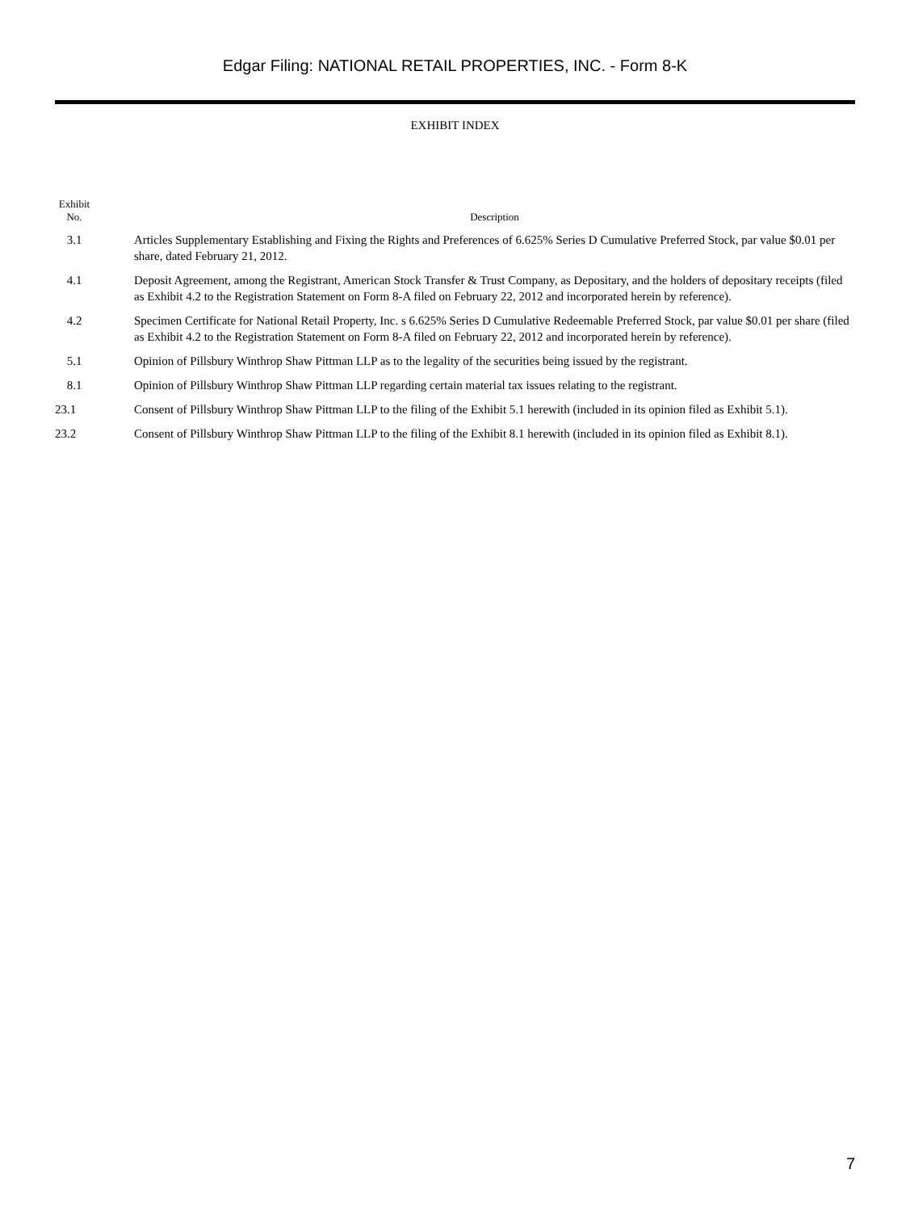Edgar Filing: NATIONAL RETAIL PROPERTIES, INC. - Form 8-K
EXHIBIT INDEX
| Exhibit No. | | Description |
| --- | --- | --- |
| 3.1 | | Articles Supplementary Establishing and Fixing the Rights and Preferences of 6.625% Series D Cumulative Preferred Stock, par value $0.01 per share, dated February 21, 2012. |
| 4.1 | | Deposit Agreement, among the Registrant, American Stock Transfer & Trust Company, as Depositary, and the holders of depositary receipts (filed as Exhibit 4.2 to the Registration Statement on Form 8-A filed on February 22, 2012 and incorporated herein by reference). |
| 4.2 | | Specimen Certificate for National Retail Property, Inc. s 6.625% Series D Cumulative Redeemable Preferred Stock, par value $0.01 per share (filed as Exhibit 4.2 to the Registration Statement on Form 8-A filed on February 22, 2012 and incorporated herein by reference). |
| 5.1 | | Opinion of Pillsbury Winthrop Shaw Pittman LLP as to the legality of the securities being issued by the registrant. |
| 8.1 | | Opinion of Pillsbury Winthrop Shaw Pittman LLP regarding certain material tax issues relating to the registrant. |
| 23.1 | | Consent of Pillsbury Winthrop Shaw Pittman LLP to the filing of the Exhibit 5.1 herewith (included in its opinion filed as Exhibit 5.1). |
| 23.2 | | Consent of Pillsbury Winthrop Shaw Pittman LLP to the filing of the Exhibit 8.1 herewith (included in its opinion filed as Exhibit 8.1). |
7